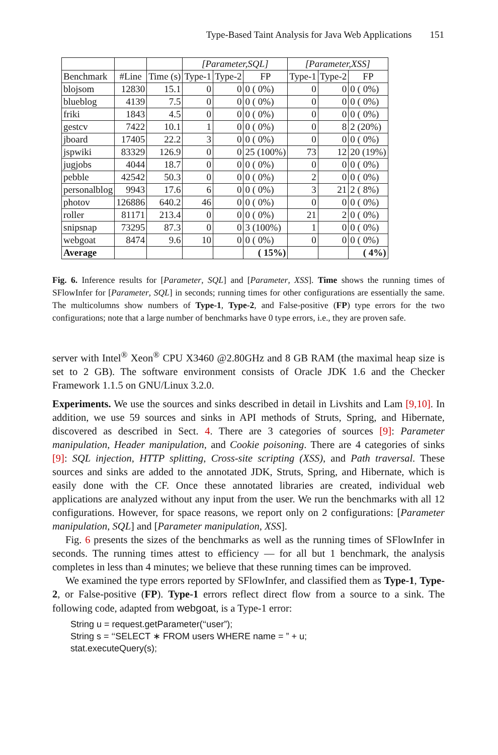Type-Based Taint Analysis for Java Web Applications 151
| | | | [Parameter,SQL] | | | [Parameter,XSS] | | |
| --- | --- | --- | --- | --- | --- | --- | --- | --- |
| Benchmark | #Line | Time (s) | Type-1 | Type-2 | FP | Type-1 | Type-2 | FP |
| blojsom | 12830 | 15.1 | 0 | 0 | 0 ( 0%) | 0 | 0 | 0 ( 0%) |
| blueblog | 4139 | 7.5 | 0 | 0 | 0 ( 0%) | 0 | 0 | 0 ( 0%) |
| friki | 1843 | 4.5 | 0 | 0 | 0 ( 0%) | 0 | 0 | 0 ( 0%) |
| gestcv | 7422 | 10.1 | 1 | 0 | 0 ( 0%) | 0 | 8 | 2 (20%) |
| jboard | 17405 | 22.2 | 3 | 0 | 0 ( 0%) | 0 | 0 | 0 ( 0%) |
| jspwiki | 83329 | 126.9 | 0 | 0 | 25 (100%) | 73 | 12 | 20 (19%) |
| jugjobs | 4044 | 18.7 | 0 | 0 | 0 ( 0%) | 0 | 0 | 0 ( 0%) |
| pebble | 42542 | 50.3 | 0 | 0 | 0 ( 0%) | 2 | 0 | 0 ( 0%) |
| personalblog | 9943 | 17.6 | 6 | 0 | 0 ( 0%) | 3 | 21 | 2 ( 8%) |
| photov | 126886 | 640.2 | 46 | 0 | 0 ( 0%) | 0 | 0 | 0 ( 0%) |
| roller | 81171 | 213.4 | 0 | 0 | 0 ( 0%) | 21 | 2 | 0 ( 0%) |
| snipsnap | 73295 | 87.3 | 0 | 0 | 3 (100%) | 1 | 0 | 0 ( 0%) |
| webgoat | 8474 | 9.6 | 10 | 0 | 0 ( 0%) | 0 | 0 | 0 ( 0%) |
| Average | | | | | ( 15%) | | | ( 4%) |
Fig. 6. Inference results for [Parameter, SQL] and [Parameter, XSS]. Time shows the running times of SFlowInfer for [Parameter, SQL] in seconds; running times for other configurations are essentially the same. The multicolumns show numbers of Type-1, Type-2, and False-positive (FP) type errors for the two configurations; note that a large number of benchmarks have 0 type errors, i.e., they are proven safe.
server with Intel<sup>®</sup> Xeon<sup>®</sup> CPU X3460 @2.80GHz and 8 GB RAM (the maximal heap size is set to 2 GB). The software environment consists of Oracle JDK 1.6 and the Checker Framework 1.1.5 on GNU/Linux 3.2.0.
Experiments. We use the sources and sinks described in detail in Livshits and Lam [9,10]. In addition, we use 59 sources and sinks in API methods of Struts, Spring, and Hibernate, discovered as described in Sect. 4. There are 3 categories of sources [9]: Parameter manipulation, Header manipulation, and Cookie poisoning. There are 4 categories of sinks [9]: SQL injection, HTTP splitting, Cross-site scripting (XSS), and Path traversal. These sources and sinks are added to the annotated JDK, Struts, Spring, and Hibernate, which is easily done with the CF. Once these annotated libraries are created, individual web applications are analyzed without any input from the user. We run the benchmarks with all 12 configurations. However, for space reasons, we report only on 2 configurations: [Parameter manipulation, SQL] and [Parameter manipulation, XSS].
Fig. 6 presents the sizes of the benchmarks as well as the running times of SFlowInfer in seconds. The running times attest to efficiency — for all but 1 benchmark, the analysis completes in less than 4 minutes; we believe that these running times can be improved.
We examined the type errors reported by SFlowInfer, and classified them as Type-1, Type-2, or False-positive (FP). Type-1 errors reflect direct flow from a source to a sink. The following code, adapted from webgoat, is a Type-1 error:
String u = request.getParameter(‘‘user”);
String s = ‘‘SELECT ∗ FROM users WHERE name = ” + u;
stat.executeQuery(s);